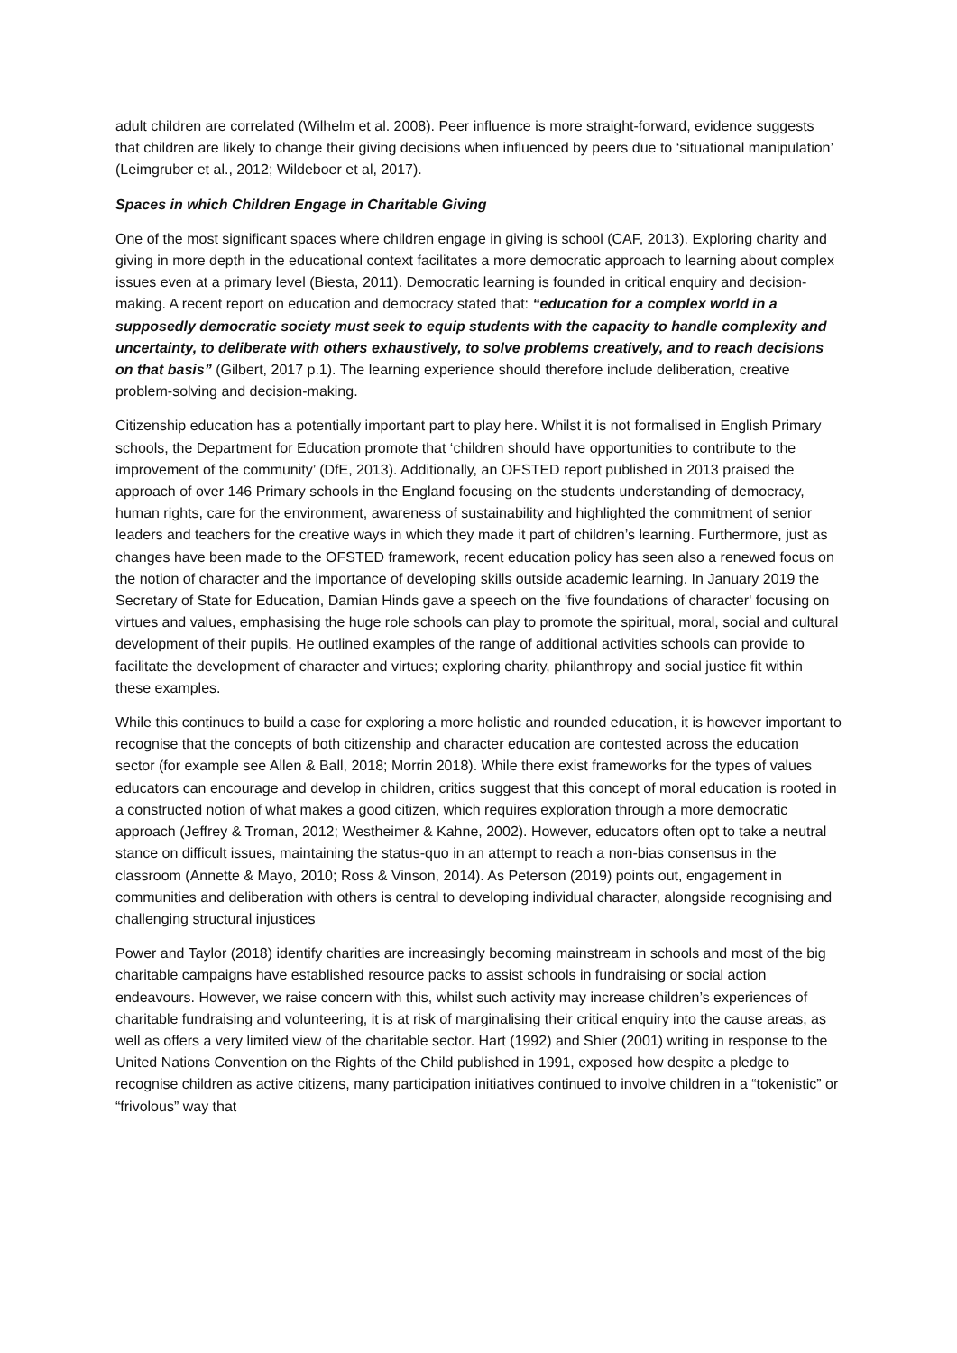adult children are correlated (Wilhelm et al. 2008). Peer influence is more straight-forward, evidence suggests that children are likely to change their giving decisions when influenced by peers due to ‘situational manipulation’ (Leimgruber et al., 2012; Wildeboer et al, 2017).
Spaces in which Children Engage in Charitable Giving
One of the most significant spaces where children engage in giving is school (CAF, 2013). Exploring charity and giving in more depth in the educational context facilitates a more democratic approach to learning about complex issues even at a primary level (Biesta, 2011). Democratic learning is founded in critical enquiry and decision-making. A recent report on education and democracy stated that: “education for a complex world in a supposedly democratic society must seek to equip students with the capacity to handle complexity and uncertainty, to deliberate with others exhaustively, to solve problems creatively, and to reach decisions on that basis” (Gilbert, 2017 p.1). The learning experience should therefore include deliberation, creative problem-solving and decision-making.
Citizenship education has a potentially important part to play here. Whilst it is not formalised in English Primary schools, the Department for Education promote that ‘children should have opportunities to contribute to the improvement of the community’ (DfE, 2013). Additionally, an OFSTED report published in 2013 praised the approach of over 146 Primary schools in the England focusing on the students understanding of democracy, human rights, care for the environment, awareness of sustainability and highlighted the commitment of senior leaders and teachers for the creative ways in which they made it part of children’s learning. Furthermore, just as changes have been made to the OFSTED framework, recent education policy has seen also a renewed focus on the notion of character and the importance of developing skills outside academic learning. In January 2019 the Secretary of State for Education, Damian Hinds gave a speech on the 'five foundations of character' focusing on virtues and values, emphasising the huge role schools can play to promote the spiritual, moral, social and cultural development of their pupils. He outlined examples of the range of additional activities schools can provide to facilitate the development of character and virtues; exploring charity, philanthropy and social justice fit within these examples.
While this continues to build a case for exploring a more holistic and rounded education, it is however important to recognise that the concepts of both citizenship and character education are contested across the education sector (for example see Allen & Ball, 2018; Morrin 2018). While there exist frameworks for the types of values educators can encourage and develop in children, critics suggest that this concept of moral education is rooted in a constructed notion of what makes a good citizen, which requires exploration through a more democratic approach (Jeffrey & Troman, 2012; Westheimer & Kahne, 2002). However, educators often opt to take a neutral stance on difficult issues, maintaining the status-quo in an attempt to reach a non-bias consensus in the classroom (Annette & Mayo, 2010; Ross & Vinson, 2014). As Peterson (2019) points out, engagement in communities and deliberation with others is central to developing individual character, alongside recognising and challenging structural injustices
Power and Taylor (2018) identify charities are increasingly becoming mainstream in schools and most of the big charitable campaigns have established resource packs to assist schools in fundraising or social action endeavours. However, we raise concern with this, whilst such activity may increase children’s experiences of charitable fundraising and volunteering, it is at risk of marginalising their critical enquiry into the cause areas, as well as offers a very limited view of the charitable sector. Hart (1992) and Shier (2001) writing in response to the United Nations Convention on the Rights of the Child published in 1991, exposed how despite a pledge to recognise children as active citizens, many participation initiatives continued to involve children in a “tokenistic” or “frivolous” way that